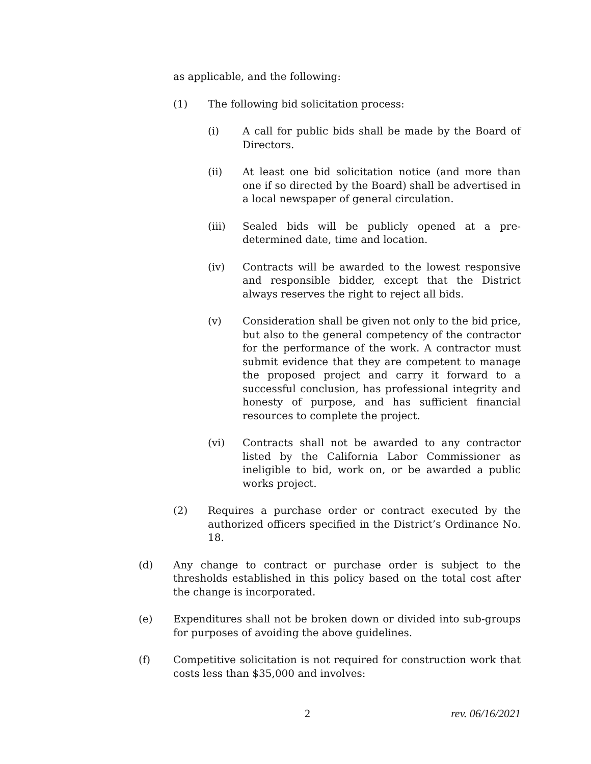as applicable, and the following:
(1) The following bid solicitation process:
(i) A call for public bids shall be made by the Board of Directors.
(ii) At least one bid solicitation notice (and more than one if so directed by the Board) shall be advertised in a local newspaper of general circulation.
(iii) Sealed bids will be publicly opened at a pre-determined date, time and location.
(iv) Contracts will be awarded to the lowest responsive and responsible bidder, except that the District always reserves the right to reject all bids.
(v) Consideration shall be given not only to the bid price, but also to the general competency of the contractor for the performance of the work. A contractor must submit evidence that they are competent to manage the proposed project and carry it forward to a successful conclusion, has professional integrity and honesty of purpose, and has sufficient financial resources to complete the project.
(vi) Contracts shall not be awarded to any contractor listed by the California Labor Commissioner as ineligible to bid, work on, or be awarded a public works project.
(2) Requires a purchase order or contract executed by the authorized officers specified in the District’s Ordinance No. 18.
(d) Any change to contract or purchase order is subject to the thresholds established in this policy based on the total cost after the change is incorporated.
(e) Expenditures shall not be broken down or divided into sub-groups for purposes of avoiding the above guidelines.
(f) Competitive solicitation is not required for construction work that costs less than $35,000 and involves:
2 rev. 06/16/2021